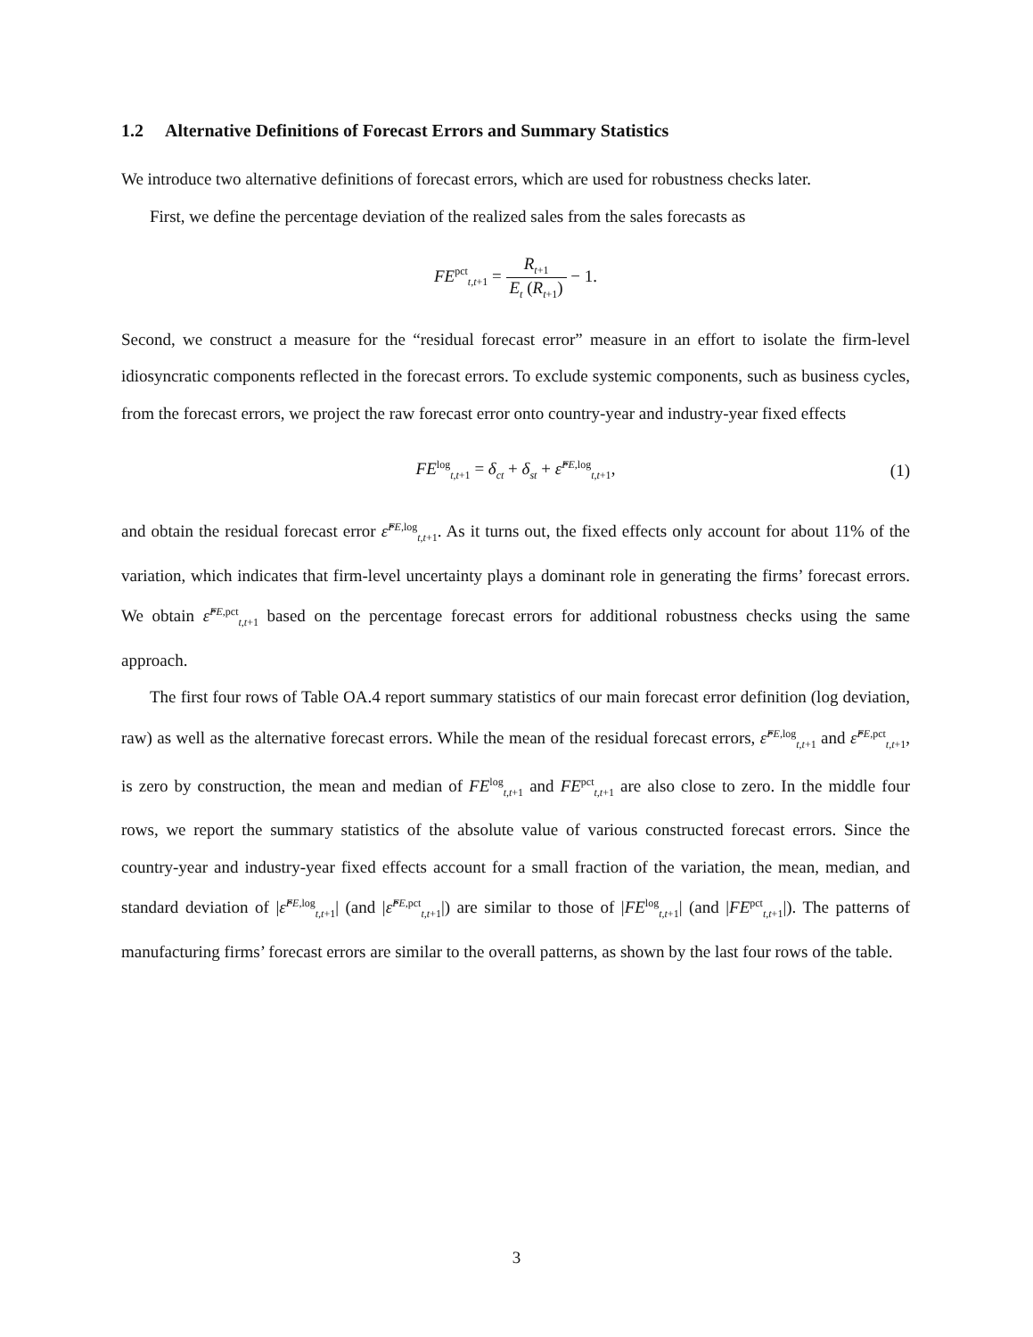1.2 Alternative Definitions of Forecast Errors and Summary Statistics
We introduce two alternative definitions of forecast errors, which are used for robustness checks later.
First, we define the percentage deviation of the realized sales from the sales forecasts as
FE<sup>pct</sup><sub>t,t+1</sub> = R<sub>t+1</sub> E<sub>t</sub> (R<sub>t+1</sub>) − 1.
Second, we construct a measure for the “residual forecast error” measure in an effort to isolate the firm-level idiosyncratic components reflected in the forecast errors. To exclude systemic components, such as business cycles, from the forecast errors, we project the raw forecast error onto country-year and industry-year fixed effects
FE<sup>log</sup><sub>t,t+1</sub> = δ<sub>ct</sub> + δ<sub>st</sub> + ε̂<sup>FE,log</sup><sub>t,t+1</sub>, (1)
and obtain the residual forecast error ε̂<sup>FE,log</sup><sub>t,t+1</sub>. As it turns out, the fixed effects only account for about 11% of the variation, which indicates that firm-level uncertainty plays a dominant role in generating the firms’ forecast errors. We obtain ε̂<sup>FE,pct</sup><sub>t,t+1</sub> based on the percentage forecast errors for additional robustness checks using the same approach.
The first four rows of Table OA.4 report summary statistics of our main forecast error definition (log deviation, raw) as well as the alternative forecast errors. While the mean of the residual forecast errors, ε̂<sup>FE,log</sup><sub>t,t+1</sub> and ε̂<sup>FE,pct</sup><sub>t,t+1</sub>, is zero by construction, the mean and median of FE<sup>log</sup><sub>t,t+1</sub> and FE<sup>pct</sup><sub>t,t+1</sub> are also close to zero. In the middle four rows, we report the summary statistics of the absolute value of various constructed forecast errors. Since the country-year and industry-year fixed effects account for a small fraction of the variation, the mean, median, and standard deviation of |ε̂<sup>FE,log</sup><sub>t,t+1</sub>| (and |ε̂<sup>FE,pct</sup><sub>t,t+1</sub>|) are similar to those of |FE<sup>log</sup><sub>t,t+1</sub>| (and |FE<sup>pct</sup><sub>t,t+1</sub>|). The patterns of manufacturing firms’ forecast errors are similar to the overall patterns, as shown by the last four rows of the table.
3